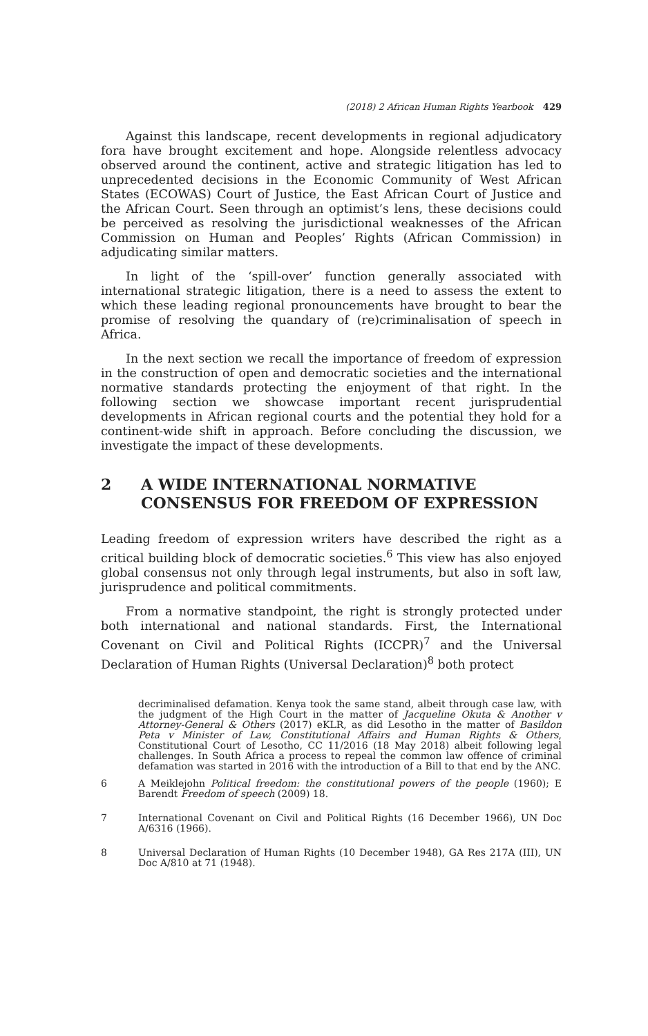(2018) 2 African Human Rights Yearbook 429
Against this landscape, recent developments in regional adjudicatory fora have brought excitement and hope. Alongside relentless advocacy observed around the continent, active and strategic litigation has led to unprecedented decisions in the Economic Community of West African States (ECOWAS) Court of Justice, the East African Court of Justice and the African Court. Seen through an optimist’s lens, these decisions could be perceived as resolving the jurisdictional weaknesses of the African Commission on Human and Peoples’ Rights (African Commission) in adjudicating similar matters.
In light of the ‘spill-over’ function generally associated with international strategic litigation, there is a need to assess the extent to which these leading regional pronouncements have brought to bear the promise of resolving the quandary of (re)criminalisation of speech in Africa.
In the next section we recall the importance of freedom of expression in the construction of open and democratic societies and the international normative standards protecting the enjoyment of that right. In the following section we showcase important recent jurisprudential developments in African regional courts and the potential they hold for a continent-wide shift in approach. Before concluding the discussion, we investigate the impact of these developments.
2 A WIDE INTERNATIONAL NORMATIVE CONSENSUS FOR FREEDOM OF EXPRESSION
Leading freedom of expression writers have described the right as a critical building block of democratic societies.<sup>6</sup> This view has also enjoyed global consensus not only through legal instruments, but also in soft law, jurisprudence and political commitments.
From a normative standpoint, the right is strongly protected under both international and national standards. First, the International Covenant on Civil and Political Rights (ICCPR)<sup>7</sup> and the Universal Declaration of Human Rights (Universal Declaration)<sup>8</sup> both protect
decriminalised defamation. Kenya took the same stand, albeit through case law, with the judgment of the High Court in the matter of Jacqueline Okuta & Another v Attorney-General & Others (2017) eKLR, as did Lesotho in the matter of Basildon Peta v Minister of Law, Constitutional Affairs and Human Rights & Others, Constitutional Court of Lesotho, CC 11/2016 (18 May 2018) albeit following legal challenges. In South Africa a process to repeal the common law offence of criminal defamation was started in 2016 with the introduction of a Bill to that end by the ANC.
6 A Meiklejohn Political freedom: the constitutional powers of the people (1960); E Barendt Freedom of speech (2009) 18.
7 International Covenant on Civil and Political Rights (16 December 1966), UN Doc A/6316 (1966).
8 Universal Declaration of Human Rights (10 December 1948), GA Res 217A (III), UN Doc A/810 at 71 (1948).